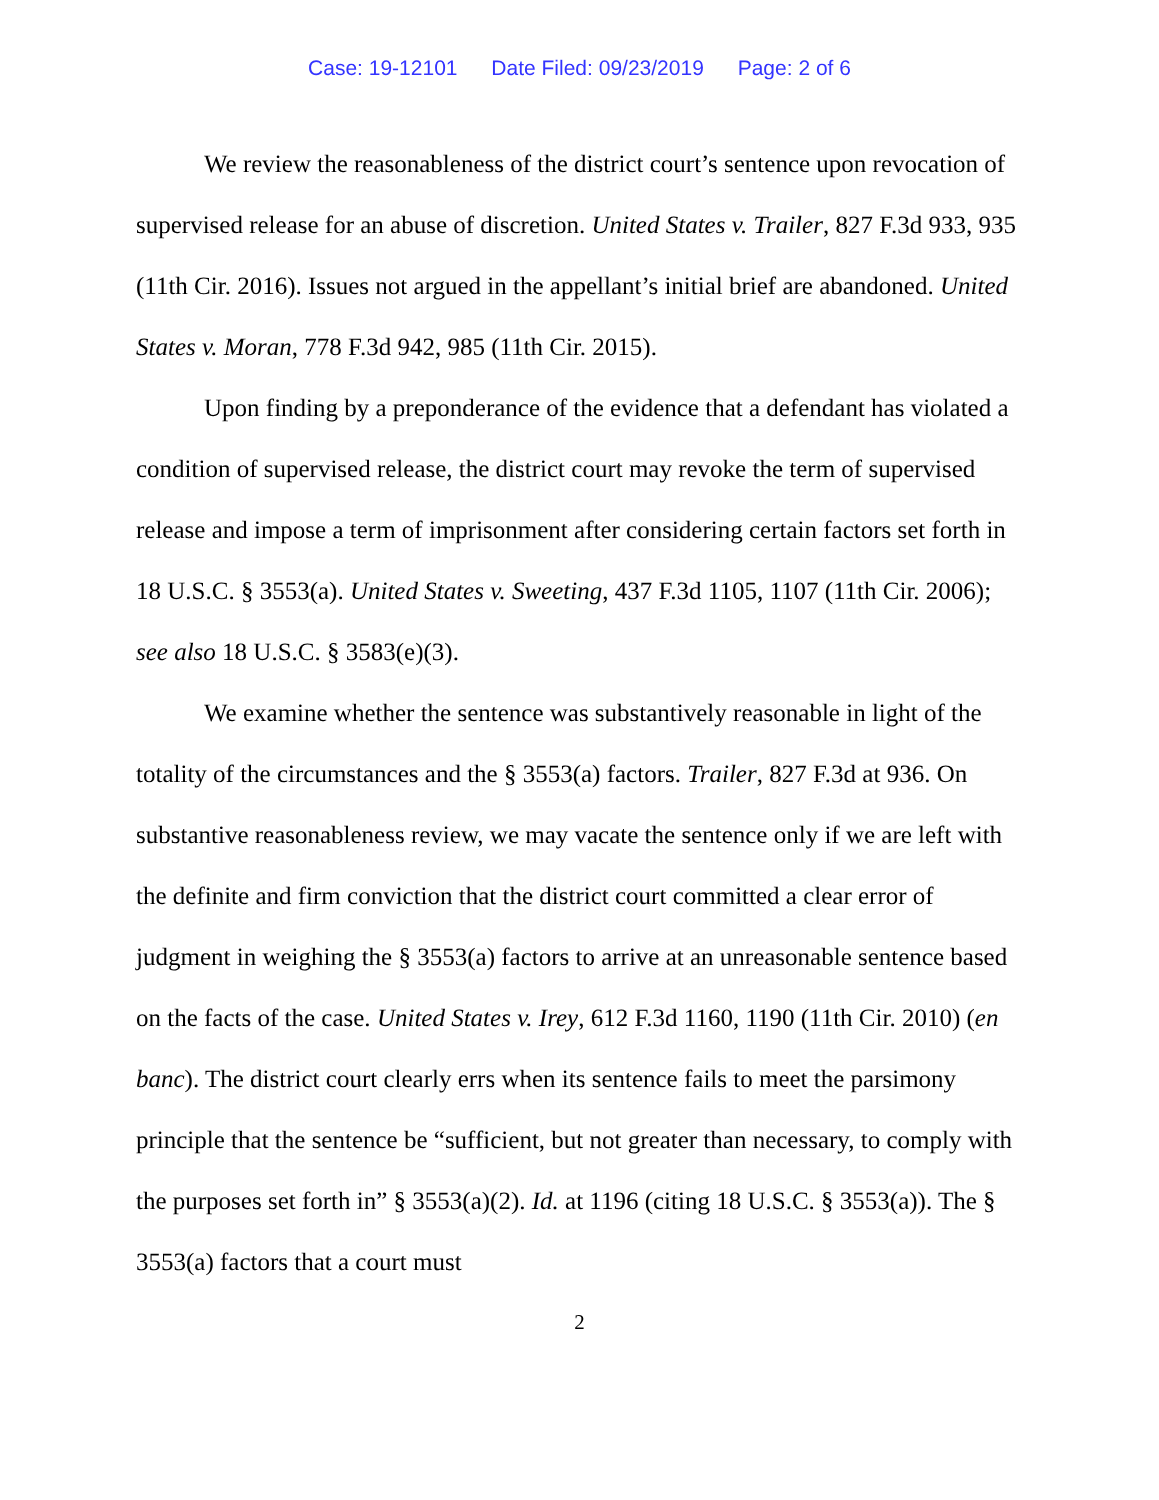Case: 19-12101 Date Filed: 09/23/2019 Page: 2 of 6
We review the reasonableness of the district court’s sentence upon revocation of supervised release for an abuse of discretion. United States v. Trailer, 827 F.3d 933, 935 (11th Cir. 2016). Issues not argued in the appellant’s initial brief are abandoned. United States v. Moran, 778 F.3d 942, 985 (11th Cir. 2015).
Upon finding by a preponderance of the evidence that a defendant has violated a condition of supervised release, the district court may revoke the term of supervised release and impose a term of imprisonment after considering certain factors set forth in 18 U.S.C. § 3553(a). United States v. Sweeting, 437 F.3d 1105, 1107 (11th Cir. 2006); see also 18 U.S.C. § 3583(e)(3).
We examine whether the sentence was substantively reasonable in light of the totality of the circumstances and the § 3553(a) factors. Trailer, 827 F.3d at 936. On substantive reasonableness review, we may vacate the sentence only if we are left with the definite and firm conviction that the district court committed a clear error of judgment in weighing the § 3553(a) factors to arrive at an unreasonable sentence based on the facts of the case. United States v. Irey, 612 F.3d 1160, 1190 (11th Cir. 2010) (en banc). The district court clearly errs when its sentence fails to meet the parsimony principle that the sentence be “sufficient, but not greater than necessary, to comply with the purposes set forth in” § 3553(a)(2). Id. at 1196 (citing 18 U.S.C. § 3553(a)). The § 3553(a) factors that a court must
2